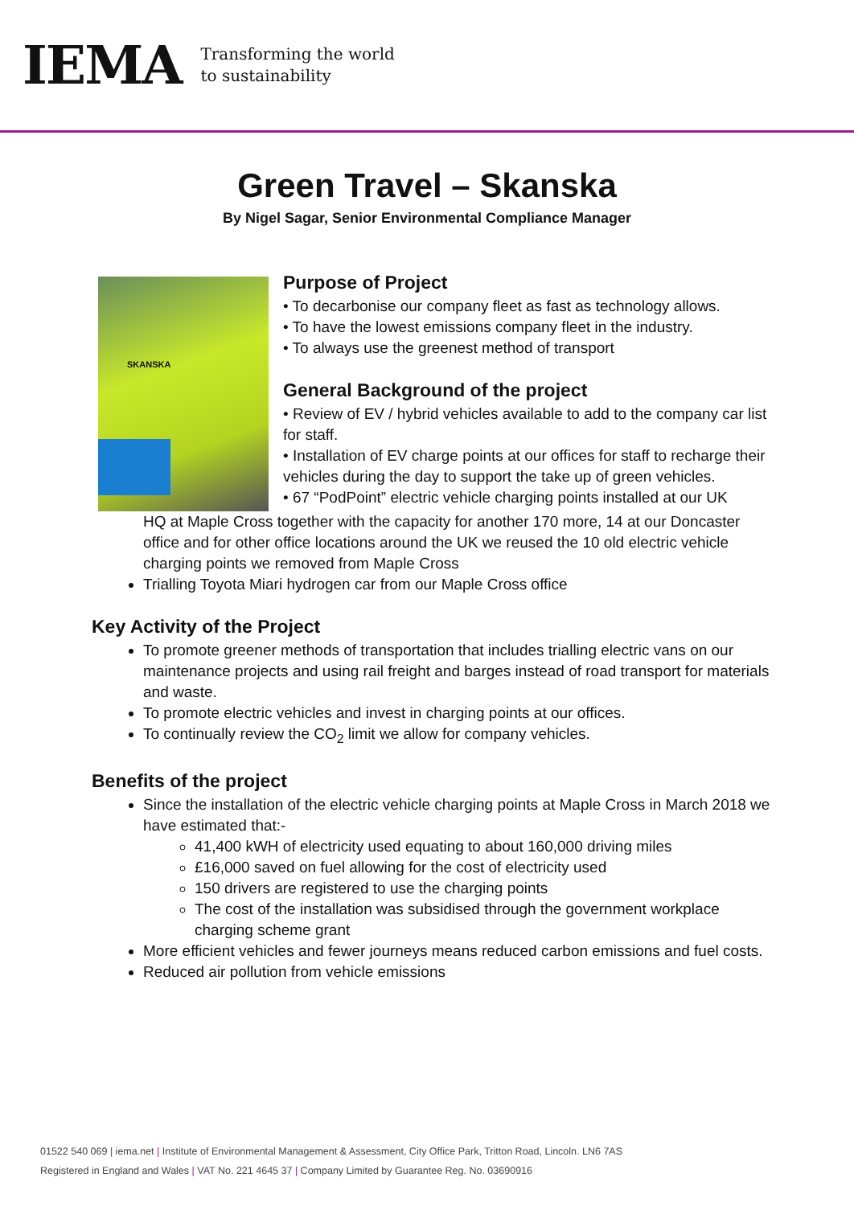IEMA
Transforming the world
to sustainability
Green Travel – Skanska
By Nigel Sagar, Senior Environmental Compliance Manager
SKANSKA
Purpose of Project
• To decarbonise our company fleet as fast as technology allows.
• To have the lowest emissions company fleet in the industry.
• To always use the greenest method of transport
General Background of the project
• Review of EV / hybrid vehicles available to add to the company car list for staff.
• Installation of EV charge points at our offices for staff to recharge their vehicles during the day to support the take up of green vehicles.
• 67 “PodPoint” electric vehicle charging points installed at our UK
HQ at Maple Cross together with the capacity for another 170 more, 14 at our Doncaster office and for other office locations around the UK we reused the 10 old electric vehicle charging points we removed from Maple Cross
Trialling Toyota Miari hydrogen car from our Maple Cross office
Key Activity of the Project
To promote greener methods of transportation that includes trialling electric vans on our maintenance projects and using rail freight and barges instead of road transport for materials and waste.
To promote electric vehicles and invest in charging points at our offices.
To continually review the CO<sub>2</sub> limit we allow for company vehicles.
Benefits of the project
Since the installation of the electric vehicle charging points at Maple Cross in March 2018 we have estimated that:-
41,400 kWH of electricity used equating to about 160,000 driving miles
£16,000 saved on fuel allowing for the cost of electricity used
150 drivers are registered to use the charging points
The cost of the installation was subsidised through the government workplace charging scheme grant
More efficient vehicles and fewer journeys means reduced carbon emissions and fuel costs.
Reduced air pollution from vehicle emissions
01522 540 069 | iema.net | Institute of Environmental Management & Assessment, City Office Park, Tritton Road, Lincoln. LN6 7AS
Registered in England and Wales | VAT No. 221 4645 37 | Company Limited by Guarantee Reg. No. 03690916